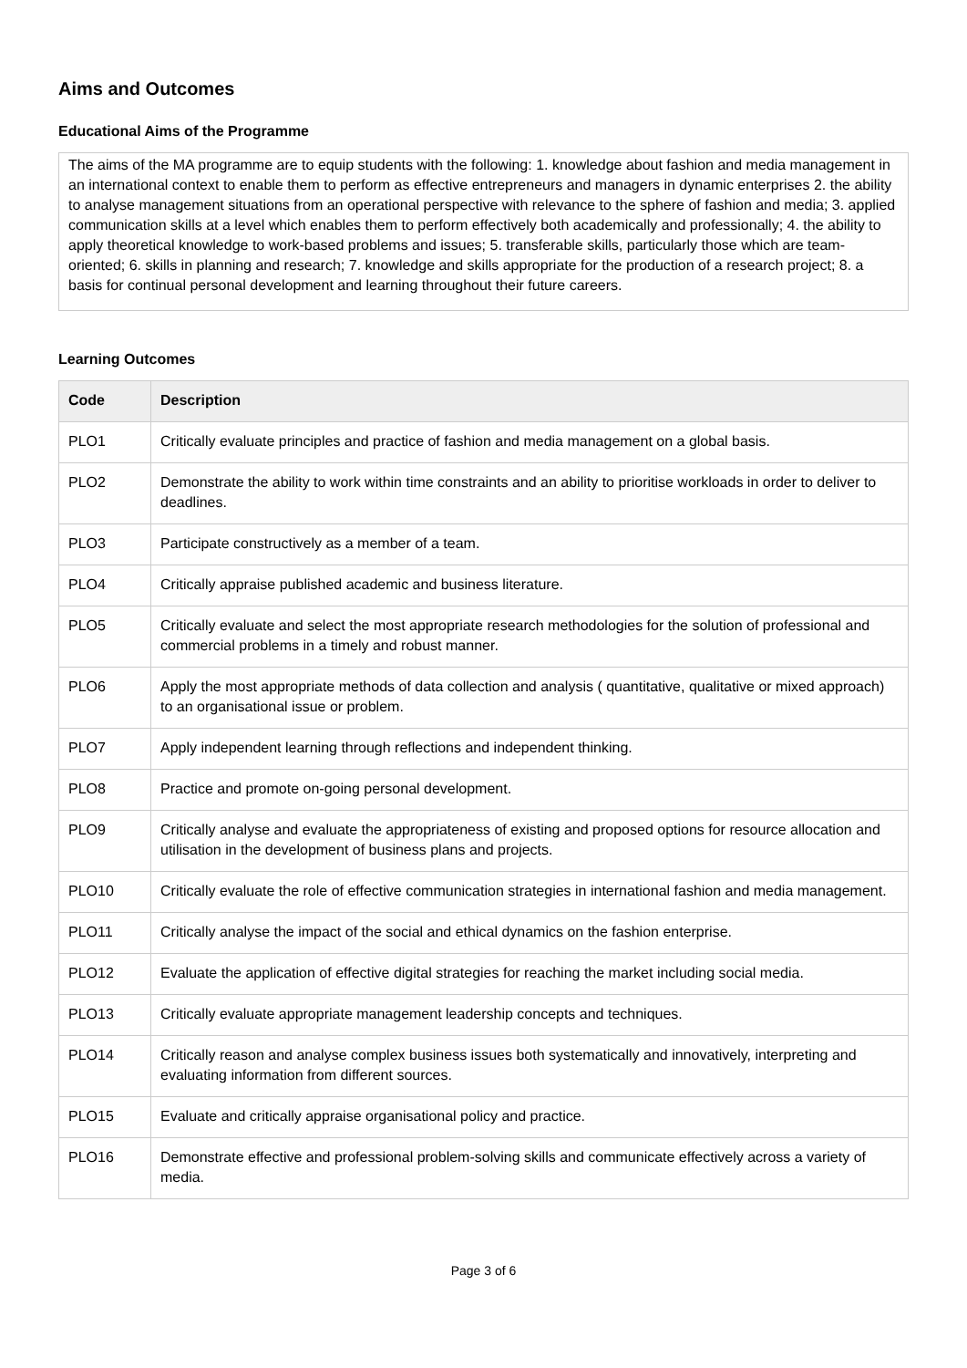Aims and Outcomes
Educational Aims of the Programme
The aims of the MA programme are to equip students with the following: 1. knowledge about fashion and media management in an international context to enable them to perform as effective entrepreneurs and managers in dynamic enterprises 2. the ability to analyse management situations from an operational perspective with relevance to the sphere of fashion and media; 3. applied communication skills at a level which enables them to perform effectively both academically and professionally; 4. the ability to apply theoretical knowledge to work-based problems and issues; 5. transferable skills, particularly those which are team-oriented; 6. skills in planning and research; 7. knowledge and skills appropriate for the production of a research project; 8. a basis for continual personal development and learning throughout their future careers.
Learning Outcomes
| Code | Description |
| --- | --- |
| PLO1 | Critically evaluate principles and practice of fashion and media management on a global basis. |
| PLO2 | Demonstrate the ability to work within time constraints and an ability to prioritise workloads in order to deliver to deadlines. |
| PLO3 | Participate constructively as a member of a team. |
| PLO4 | Critically appraise published academic and business literature. |
| PLO5 | Critically evaluate and select the most appropriate research methodologies for the solution of professional and commercial problems in a timely and robust manner. |
| PLO6 | Apply the most appropriate methods of data collection and analysis ( quantitative, qualitative or mixed approach) to an organisational issue or problem. |
| PLO7 | Apply independent learning through reflections and independent thinking. |
| PLO8 | Practice and promote on-going personal development. |
| PLO9 | Critically analyse and evaluate the appropriateness of existing and proposed options for resource allocation and utilisation in the development of business plans and projects. |
| PLO10 | Critically evaluate the role of effective communication strategies in international fashion and media management. |
| PLO11 | Critically analyse the impact of the social and ethical dynamics on the fashion enterprise. |
| PLO12 | Evaluate the application of effective digital strategies for reaching the market including social media. |
| PLO13 | Critically evaluate appropriate management leadership concepts and techniques. |
| PLO14 | Critically reason and analyse complex business issues both systematically and innovatively, interpreting and evaluating information from different sources. |
| PLO15 | Evaluate and critically appraise organisational policy and practice. |
| PLO16 | Demonstrate effective and professional problem-solving skills and communicate effectively across a variety of media. |
Page 3 of 6